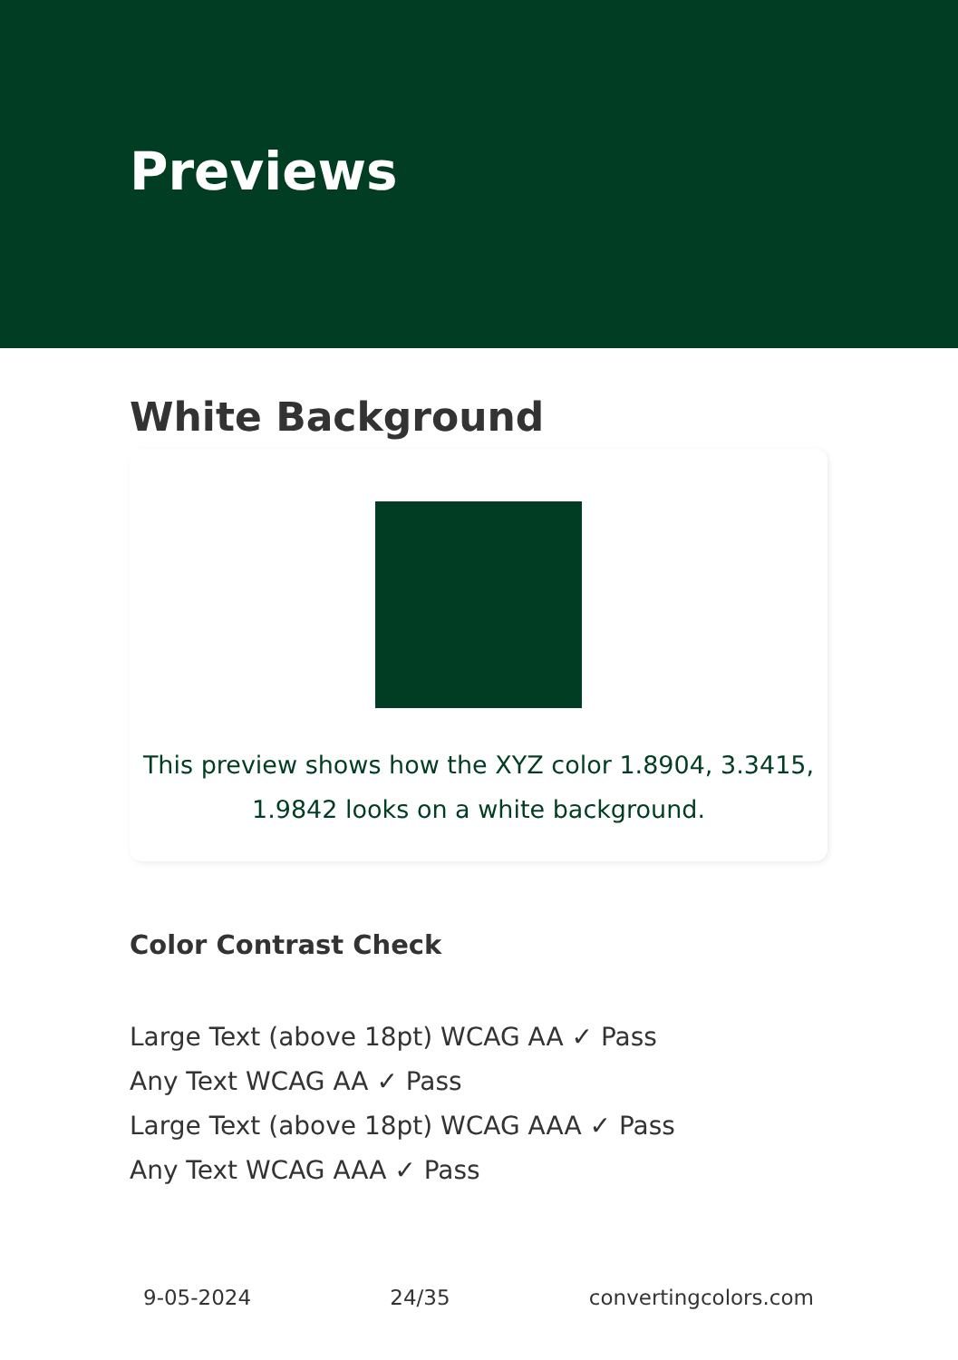Previews
White Background
This preview shows how the XYZ color 1.8904, 3.3415, 1.9842 looks on a white background.
Color Contrast Check
Large Text (above 18pt) WCAG AA ✓ Pass
Any Text WCAG AA ✓ Pass
Large Text (above 18pt) WCAG AAA ✓ Pass
Any Text WCAG AAA ✓ Pass
9-05-2024 24/35 convertingcolors.com